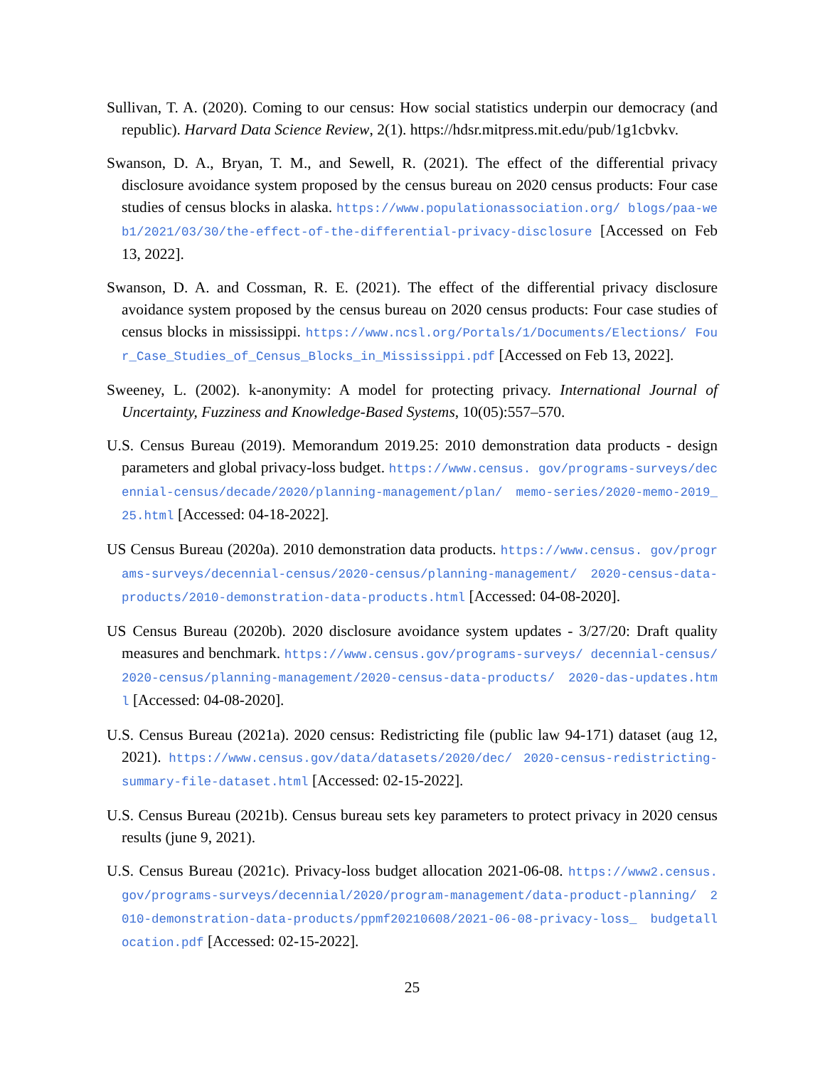Sullivan, T. A. (2020). Coming to our census: How social statistics underpin our democracy (and republic). Harvard Data Science Review, 2(1). https://hdsr.mitpress.mit.edu/pub/1g1cbvkv.
Swanson, D. A., Bryan, T. M., and Sewell, R. (2021). The effect of the differential privacy disclosure avoidance system proposed by the census bureau on 2020 census products: Four case studies of census blocks in alaska. https://www.populationassociation.org/ blogs/paa-web1/2021/03/30/the-effect-of-the-differential-privacy-disclosure [Accessed on Feb 13, 2022].
Swanson, D. A. and Cossman, R. E. (2021). The effect of the differential privacy disclosure avoidance system proposed by the census bureau on 2020 census products: Four case studies of census blocks in mississippi. https://www.ncsl.org/Portals/1/Documents/Elections/ Four_Case_Studies_of_Census_Blocks_in_Mississippi.pdf [Accessed on Feb 13, 2022].
Sweeney, L. (2002). k-anonymity: A model for protecting privacy. International Journal of Uncertainty, Fuzziness and Knowledge-Based Systems, 10(05):557–570.
U.S. Census Bureau (2019). Memorandum 2019.25: 2010 demonstration data products - design parameters and global privacy-loss budget. https://www.census. gov/programs-surveys/decennial-census/decade/2020/planning-management/plan/ memo-series/2020-memo-2019_25.html [Accessed: 04-18-2022].
US Census Bureau (2020a). 2010 demonstration data products. https://www.census. gov/programs-surveys/decennial-census/2020-census/planning-management/ 2020-census-data-products/2010-demonstration-data-products.html [Accessed: 04-08-2020].
US Census Bureau (2020b). 2020 disclosure avoidance system updates - 3/27/20: Draft quality measures and benchmark. https://www.census.gov/programs-surveys/ decennial-census/2020-census/planning-management/2020-census-data-products/ 2020-das-updates.html [Accessed: 04-08-2020].
U.S. Census Bureau (2021a). 2020 census: Redistricting file (public law 94-171) dataset (aug 12, 2021). https://www.census.gov/data/datasets/2020/dec/ 2020-census-redistricting-summary-file-dataset.html [Accessed: 02-15-2022].
U.S. Census Bureau (2021b). Census bureau sets key parameters to protect privacy in 2020 census results (june 9, 2021).
U.S. Census Bureau (2021c). Privacy-loss budget allocation 2021-06-08. https://www2.census. gov/programs-surveys/decennial/2020/program-management/data-product-planning/ 2010-demonstration-data-products/ppmf20210608/2021-06-08-privacy-loss_ budgetallocation.pdf [Accessed: 02-15-2022].
25